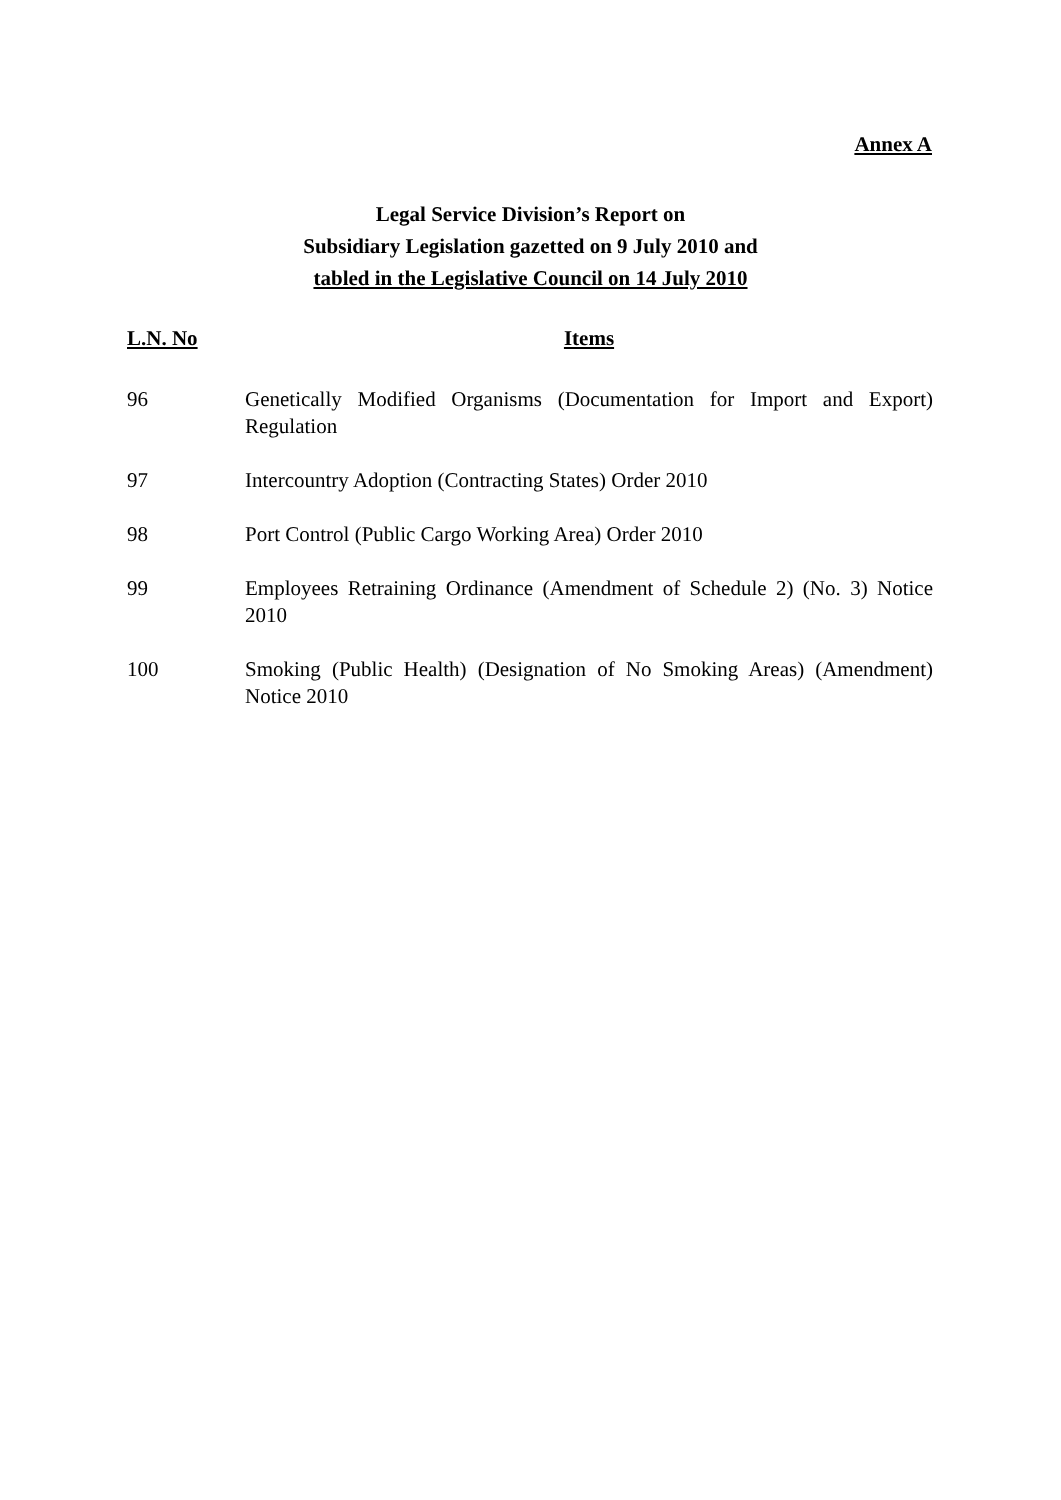Annex A
Legal Service Division’s Report on
Subsidiary Legislation gazetted on 9 July 2010 and
tabled in the Legislative Council on 14 July 2010
| L.N. No | Items |
| --- | --- |
| 96 | Genetically Modified Organisms (Documentation for Import and Export) Regulation |
| 97 | Intercountry Adoption (Contracting States) Order 2010 |
| 98 | Port Control (Public Cargo Working Area) Order 2010 |
| 99 | Employees Retraining Ordinance (Amendment of Schedule 2) (No. 3) Notice 2010 |
| 100 | Smoking (Public Health) (Designation of No Smoking Areas) (Amendment) Notice 2010 |